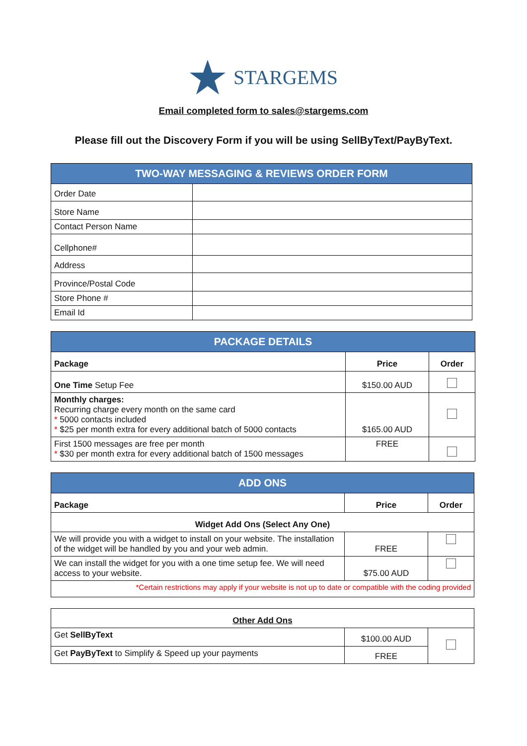STARGEMS
Email completed form to sales@stargems.com
Please fill out the Discovery Form if you will be using SellByText/PayByText.
| TWO-WAY MESSAGING & REVIEWS ORDER FORM | |
| --- | --- |
| Order Date | |
| Store Name | |
| Contact Person Name | |
| Cellphone# | |
| Address | |
| Province/Postal Code | |
| Store Phone # | |
| Email Id | |
| PACKAGE DETAILS | | |
| --- | --- | --- |
| Package | Price | Order |
| One Time Setup Fee | $150.00 AUD | |
| Monthly charges: Recurring charge every month on the same card * 5000 contacts included * $25 per month extra for every additional batch of 5000 contacts | $165.00 AUD | |
| First 1500 messages are free per month * $30 per month extra for every additional batch of 1500 messages | FREE | |
| ADD ONS | | |
| --- | --- | --- |
| Package | Price | Order |
| Widget Add Ons (Select Any One) | | |
| We will provide you with a widget to install on your website. The installation of the widget will be handled by you and your web admin. | FREE | |
| We can install the widget for you with a one time setup fee. We will need access to your website. | $75.00 AUD | |
| *Certain restrictions may apply if your website is not up to date or compatible with the coding provided | | |
| Other Add Ons | | |
| Get SellByText | $100.00 AUD | |
| Get PayByText to Simplify & Speed up your payments | FREE | |